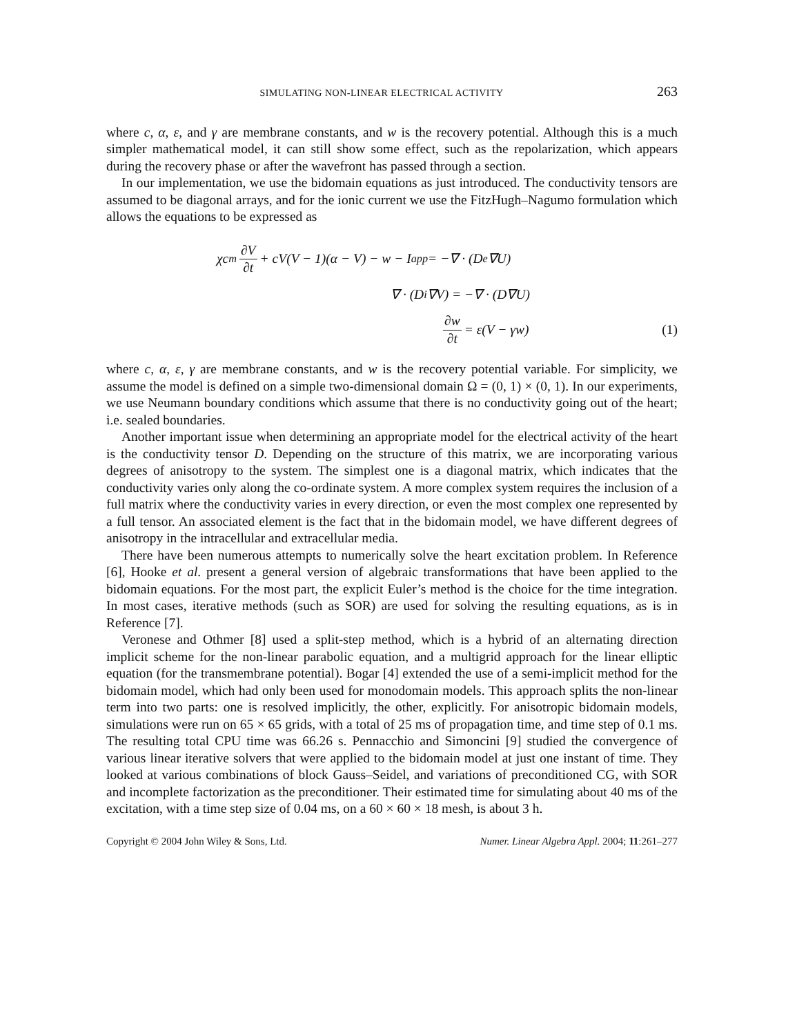SIMULATING NON-LINEAR ELECTRICAL ACTIVITY 263
where c, α, ε, and γ are membrane constants, and w is the recovery potential. Although this is a much simpler mathematical model, it can still show some effect, such as the repolarization, which appears during the recovery phase or after the wavefront has passed through a section.
In our implementation, we use the bidomain equations as just introduced. The conductivity tensors are assumed to be diagonal arrays, and for the ionic current we use the FitzHugh–Nagumo formulation which allows the equations to be expressed as
χc<sub>m</sub> ∂V ∂t + cV(V − 1)(α − V) − w − I<sub>app</sub> = −∇ · (D<sub>e</sub>∇U)
∇ · (D<sub>i</sub>∇V) = −∇ · (D∇U)
∂w ∂t = ε(V − γw) (1)
where c, α, ε, γ are membrane constants, and w is the recovery potential variable. For simplicity, we assume the model is defined on a simple two-dimensional domain Ω = (0, 1) × (0, 1). In our experiments, we use Neumann boundary conditions which assume that there is no conductivity going out of the heart; i.e. sealed boundaries.
Another important issue when determining an appropriate model for the electrical activity of the heart is the conductivity tensor D. Depending on the structure of this matrix, we are incorporating various degrees of anisotropy to the system. The simplest one is a diagonal matrix, which indicates that the conductivity varies only along the co-ordinate system. A more complex system requires the inclusion of a full matrix where the conductivity varies in every direction, or even the most complex one represented by a full tensor. An associated element is the fact that in the bidomain model, we have different degrees of anisotropy in the intracellular and extracellular media.
There have been numerous attempts to numerically solve the heart excitation problem. In Reference [6], Hooke et al. present a general version of algebraic transformations that have been applied to the bidomain equations. For the most part, the explicit Euler’s method is the choice for the time integration. In most cases, iterative methods (such as SOR) are used for solving the resulting equations, as is in Reference [7].
Veronese and Othmer [8] used a split-step method, which is a hybrid of an alternating direction implicit scheme for the non-linear parabolic equation, and a multigrid approach for the linear elliptic equation (for the transmembrane potential). Bogar [4] extended the use of a semi-implicit method for the bidomain model, which had only been used for monodomain models. This approach splits the non-linear term into two parts: one is resolved implicitly, the other, explicitly. For anisotropic bidomain models, simulations were run on 65 × 65 grids, with a total of 25 ms of propagation time, and time step of 0.1 ms. The resulting total CPU time was 66.26 s. Pennacchio and Simoncini [9] studied the convergence of various linear iterative solvers that were applied to the bidomain model at just one instant of time. They looked at various combinations of block Gauss–Seidel, and variations of preconditioned CG, with SOR and incomplete factorization as the preconditioner. Their estimated time for simulating about 40 ms of the excitation, with a time step size of 0.04 ms, on a 60 × 60 × 18 mesh, is about 3 h.
Copyright © 2004 John Wiley & Sons, Ltd. Numer. Linear Algebra Appl. 2004; 11:261–277